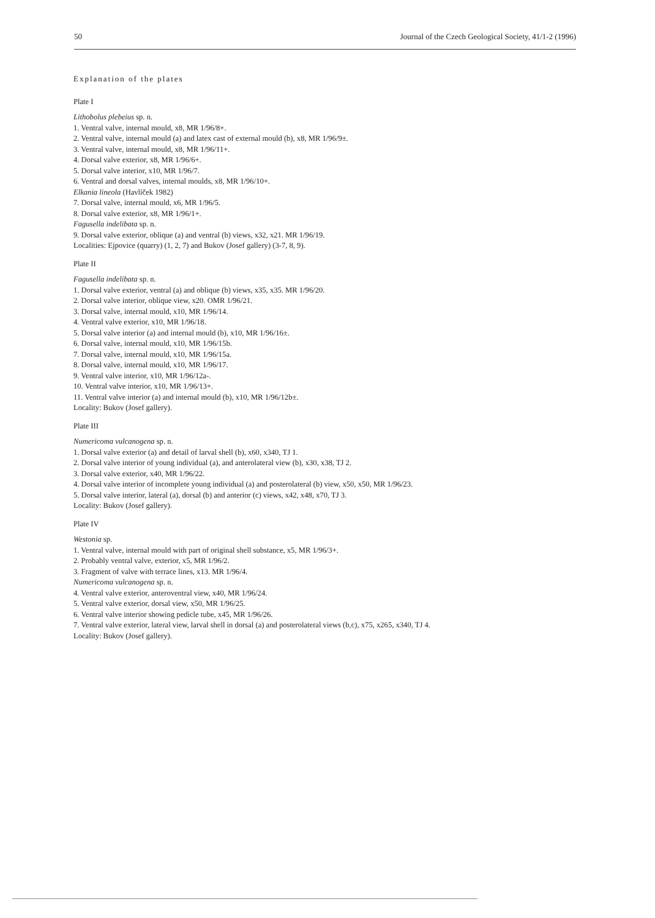50 Journal of the Czech Geological Society, 41/1-2 (1996)
Explanation of the plates
Plate I
Lithobolus plebeius sp. n.
1. Ventral valve, internal mould, x8, MR 1/96/8+.
2. Ventral valve, internal mould (a) and latex cast of external mould (b), x8, MR 1/96/9±.
3. Ventral valve, internal mould, x8, MR 1/96/11+.
4. Dorsal valve exterior, x8, MR 1/96/6+.
5. Dorsal valve interior, x10, MR 1/96/7.
6. Ventral and dorsal valves, internal moulds, x8, MR 1/96/10+.
Elkania lineola (Havlíček 1982)
7. Dorsal valve, internal mould, x6, MR 1/96/5.
8. Dorsal valve exterior, x8, MR 1/96/1+.
Fagusella indelibata sp. n.
9. Dorsal valve exterior, oblique (a) and ventral (b) views, x32, x21. MR 1/96/19.
Localities: Ejpovice (quarry) (1, 2, 7) and Bukov (Josef gallery) (3-7, 8, 9).
Plate II
Fagusella indelibata sp. n.
1. Dorsal valve exterior, ventral (a) and oblique (b) views, x35, x35. MR 1/96/20.
2. Dorsal valve interior, oblique view, x20. OMR 1/96/21.
3. Dorsal valve, internal mould, x10, MR 1/96/14.
4. Ventral valve exterior, x10, MR 1/96/18.
5. Dorsal valve interior (a) and internal mould (b), x10, MR 1/96/16±.
6. Dorsal valve, internal mould, x10, MR 1/96/15b.
7. Dorsal valve, internal mould, x10, MR 1/96/15a.
8. Dorsal valve, internal mould, x10, MR 1/96/17.
9. Ventral valve interior, x10, MR 1/96/12a-.
10. Ventral valve interior, x10, MR 1/96/13+.
11. Ventral valve interior (a) and internal mould (b), x10, MR 1/96/12b±.
Locality: Bukov (Josef gallery).
Plate III
Numericoma vulcanogena sp. n.
1. Dorsal valve exterior (a) and detail of larval shell (b), x60, x340, TJ 1.
2. Dorsal valve interior of young individual (a), and anterolateral view (b), x30, x38, TJ 2.
3. Dorsal valve exterior, x40, MR 1/96/22.
4. Dorsal valve interior of incomplete young individual (a) and posterolateral (b) view, x50, x50, MR 1/96/23.
5. Dorsal valve interior, lateral (a), dorsal (b) and anterior (c) views, x42, x48, x70, TJ 3.
Locality: Bukov (Josef gallery).
Plate IV
Westonia sp.
1. Ventral valve, internal mould with part of original shell substance, x5, MR 1/96/3+.
2. Probably ventral valve, exterior, x5, MR 1/96/2.
3. Fragment of valve with terrace lines, x13. MR 1/96/4.
Numericoma vulcanogena sp. n.
4. Ventral valve exterior, anteroventral view, x40, MR 1/96/24.
5. Ventral valve exterior, dorsal view, x50, MR 1/96/25.
6. Ventral valve interior showing pedicle tube, x45, MR 1/96/26.
7. Ventral valve exterior, lateral view, larval shell in dorsal (a) and posterolateral views (b,c), x75, x265, x340, TJ 4.
Locality: Bukov (Josef gallery).